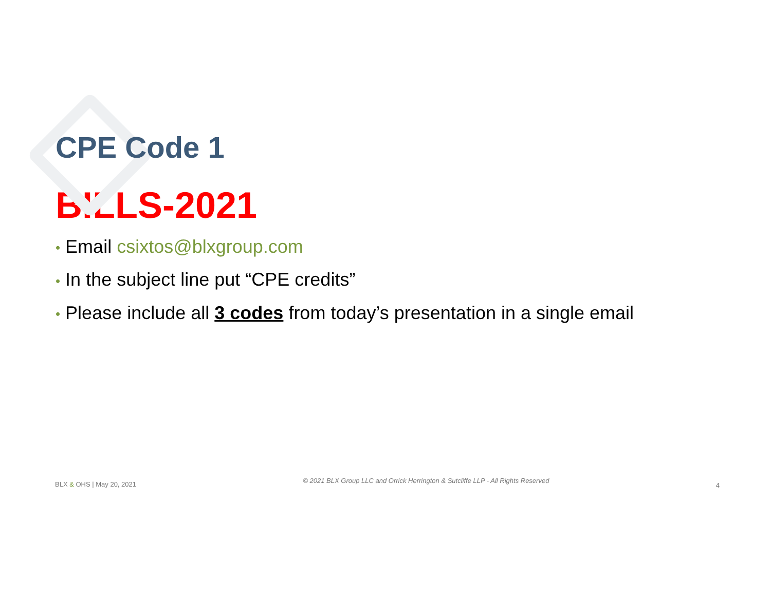CPE Code 1
BILLS-2021
• Email csixtos@blxgroup.com
• In the subject line put “CPE credits”
• Please include all 3 codes from today’s presentation in a single email
BLX & OHS | May 20, 2021 © 2021 BLX Group LLC and Orrick Herrington & Sutcliffe LLP - All Rights Reserved 4